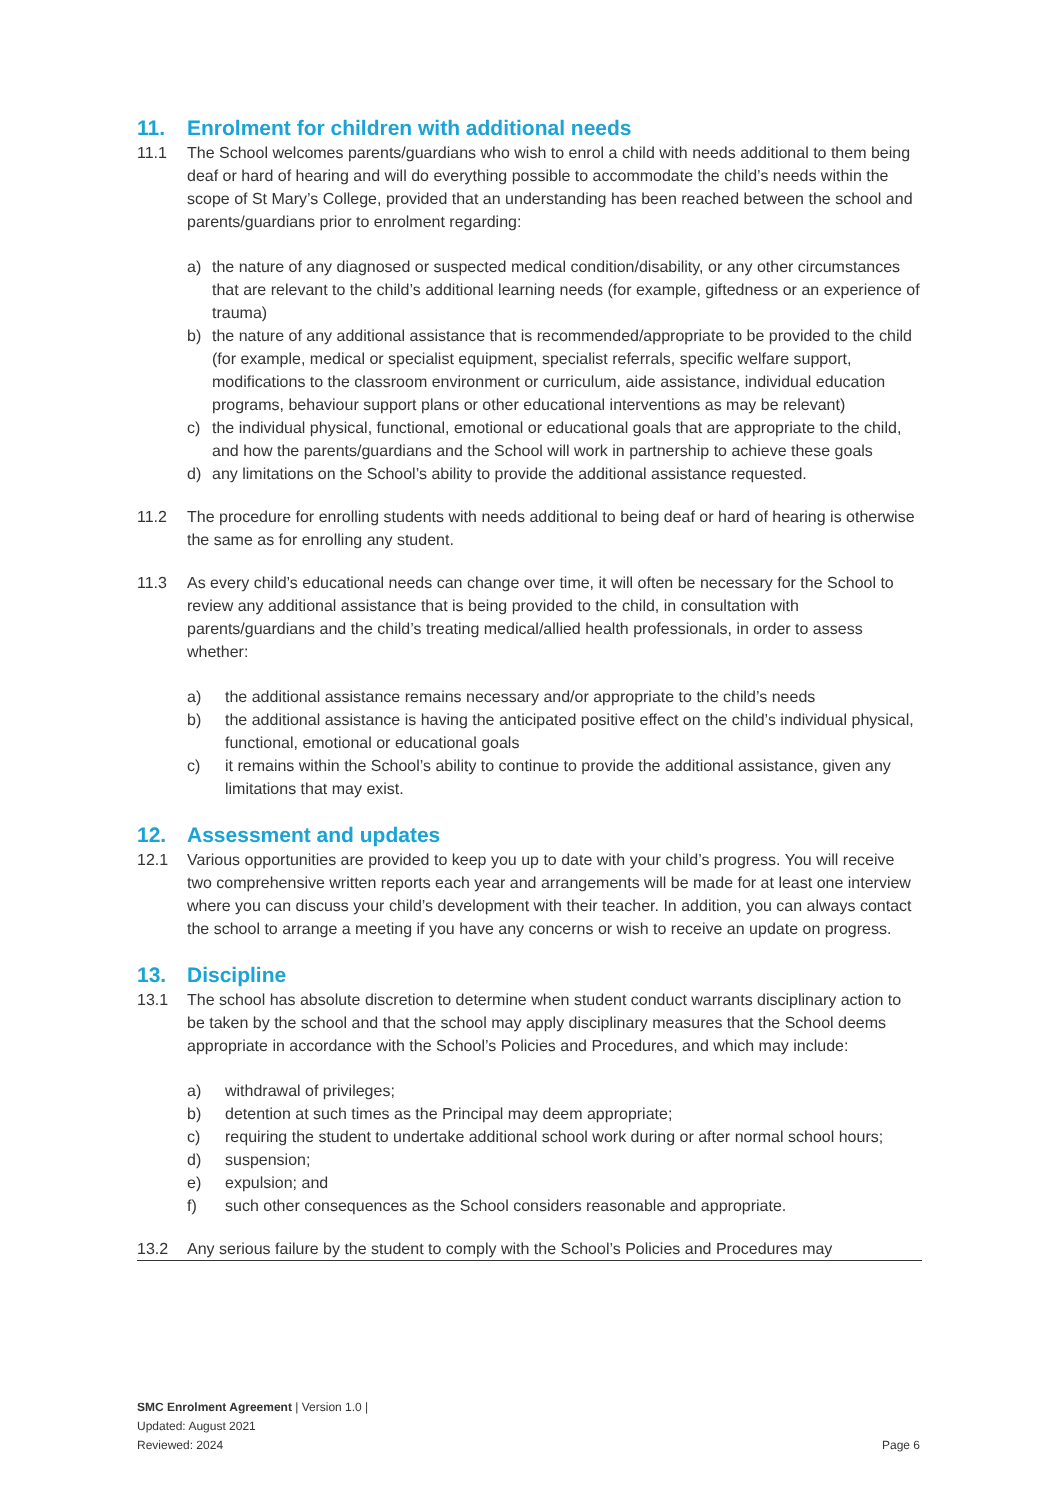11. Enrolment for children with additional needs
11.1 The School welcomes parents/guardians who wish to enrol a child with needs additional to them being deaf or hard of hearing and will do everything possible to accommodate the child’s needs within the scope of St Mary’s College, provided that an understanding has been reached between the school and parents/guardians prior to enrolment regarding:
a) the nature of any diagnosed or suspected medical condition/disability, or any other circumstances that are relevant to the child’s additional learning needs (for example, giftedness or an experience of trauma)
b) the nature of any additional assistance that is recommended/appropriate to be provided to the child (for example, medical or specialist equipment, specialist referrals, specific welfare support, modifications to the classroom environment or curriculum, aide assistance, individual education programs, behaviour support plans or other educational interventions as may be relevant)
c) the individual physical, functional, emotional or educational goals that are appropriate to the child, and how the parents/guardians and the School will work in partnership to achieve these goals
d) any limitations on the School’s ability to provide the additional assistance requested.
11.2 The procedure for enrolling students with needs additional to being deaf or hard of hearing is otherwise the same as for enrolling any student.
11.3 As every child’s educational needs can change over time, it will often be necessary for the School to review any additional assistance that is being provided to the child, in consultation with parents/guardians and the child’s treating medical/allied health professionals, in order to assess whether:
a) the additional assistance remains necessary and/or appropriate to the child’s needs
b) the additional assistance is having the anticipated positive effect on the child’s individual physical, functional, emotional or educational goals
c) it remains within the School’s ability to continue to provide the additional assistance, given any limitations that may exist.
12. Assessment and updates
12.1 Various opportunities are provided to keep you up to date with your child’s progress. You will receive two comprehensive written reports each year and arrangements will be made for at least one interview where you can discuss your child’s development with their teacher. In addition, you can always contact the school to arrange a meeting if you have any concerns or wish to receive an update on progress.
13. Discipline
13.1 The school has absolute discretion to determine when student conduct warrants disciplinary action to be taken by the school and that the school may apply disciplinary measures that the School deems appropriate in accordance with the School’s Policies and Procedures, and which may include:
a) withdrawal of privileges;
b) detention at such times as the Principal may deem appropriate;
c) requiring the student to undertake additional school work during or after normal school hours;
d) suspension;
e) expulsion; and
f) such other consequences as the School considers reasonable and appropriate.
13.2 Any serious failure by the student to comply with the School’s Policies and Procedures may
SMC Enrolment Agreement | Version 1.0 |
Updated: August 2021
Reviewed: 2024
Page 6